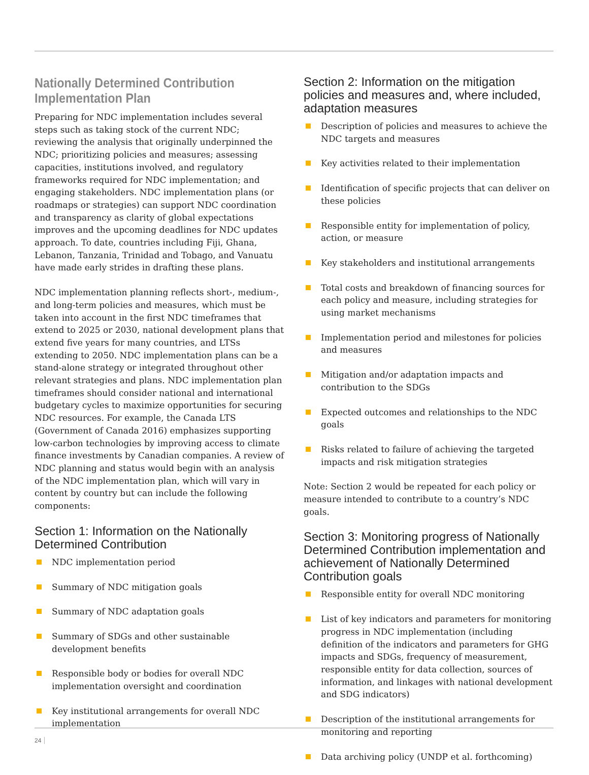Nationally Determined Contribution Implementation Plan
Preparing for NDC implementation includes several steps such as taking stock of the current NDC; reviewing the analysis that originally underpinned the NDC; prioritizing policies and measures; assessing capacities, institutions involved, and regulatory frameworks required for NDC implementation; and engaging stakeholders. NDC implementation plans (or roadmaps or strategies) can support NDC coordination and transparency as clarity of global expectations improves and the upcoming deadlines for NDC updates approach. To date, countries including Fiji, Ghana, Lebanon, Tanzania, Trinidad and Tobago, and Vanuatu have made early strides in drafting these plans.
NDC implementation planning reflects short-, medium-, and long-term policies and measures, which must be taken into account in the first NDC timeframes that extend to 2025 or 2030, national development plans that extend five years for many countries, and LTSs extending to 2050. NDC implementation plans can be a stand-alone strategy or integrated throughout other relevant strategies and plans. NDC implementation plan timeframes should consider national and international budgetary cycles to maximize opportunities for securing NDC resources. For example, the Canada LTS (Government of Canada 2016) emphasizes supporting low-carbon technologies by improving access to climate finance investments by Canadian companies. A review of NDC planning and status would begin with an analysis of the NDC implementation plan, which will vary in content by country but can include the following components:
Section 1: Information on the Nationally Determined Contribution
NDC implementation period
Summary of NDC mitigation goals
Summary of NDC adaptation goals
Summary of SDGs and other sustainable development benefits
Responsible body or bodies for overall NDC implementation oversight and coordination
Key institutional arrangements for overall NDC implementation
Section 2: Information on the mitigation policies and measures and, where included, adaptation measures
Description of policies and measures to achieve the NDC targets and measures
Key activities related to their implementation
Identification of specific projects that can deliver on these policies
Responsible entity for implementation of policy, action, or measure
Key stakeholders and institutional arrangements
Total costs and breakdown of financing sources for each policy and measure, including strategies for using market mechanisms
Implementation period and milestones for policies and measures
Mitigation and/or adaptation impacts and contribution to the SDGs
Expected outcomes and relationships to the NDC goals
Risks related to failure of achieving the targeted impacts and risk mitigation strategies
Note: Section 2 would be repeated for each policy or measure intended to contribute to a country’s NDC goals.
Section 3: Monitoring progress of Nationally Determined Contribution implementation and achievement of Nationally Determined Contribution goals
Responsible entity for overall NDC monitoring
List of key indicators and parameters for monitoring progress in NDC implementation (including definition of the indicators and parameters for GHG impacts and SDGs, frequency of measurement, responsible entity for data collection, sources of information, and link­ages with national development and SDG indicators)
Description of the institutional arrangements for monitoring and reporting
Data archiving policy (UNDP et al. forthcoming)
24